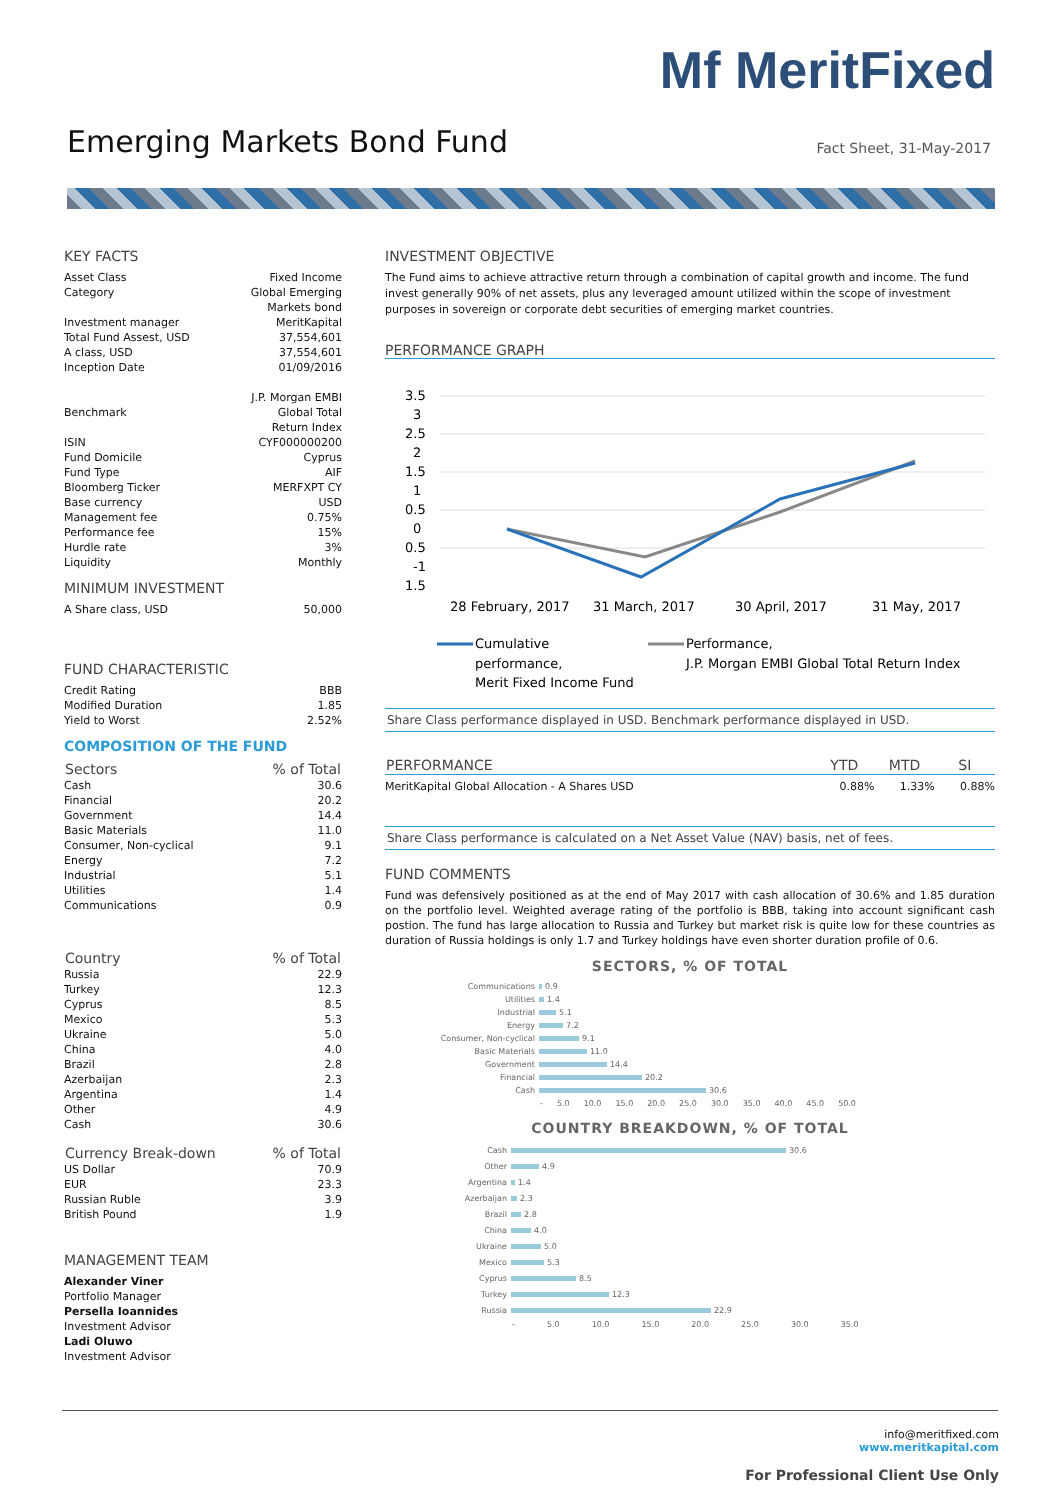Mf MeritFixed
Emerging Markets Bond Fund Fact Sheet, 31-May-2017
KEY FACTS
| Asset Class Category | Fixed Income Global Emerging Markets bond |
| Investment manager | MeritKapital |
| Total Fund Assest, USD | 37,554,601 |
| A class, USD | 37,554,601 |
| Inception Date | 01/09/2016 |
| Benchmark | J.P. Morgan EMBI Global Total Return Index |
| ISIN | CYF000000200 |
| Fund Domicile | Cyprus |
| Fund Type | AIF |
| Bloomberg Ticker | MERFXPT CY |
| Base currency | USD |
| Management fee | 0.75% |
| Performance fee | 15% |
| Hurdle rate | 3% |
| Liquidity | Monthly |
MINIMUM INVESTMENT
| A Share class, USD | 50,000 |
FUND CHARACTERISTIC
| Credit Rating | BBB |
| Modified Duration | 1.85 |
| Yield to Worst | 2.52% |
COMPOSITION OF THE FUND
| Sectors | % of Total |
| --- | --- |
| Cash | 30.6 |
| Financial | 20.2 |
| Government | 14.4 |
| Basic Materials | 11.0 |
| Consumer, Non-cyclical | 9.1 |
| Energy | 7.2 |
| Industrial | 5.1 |
| Utilities | 1.4 |
| Communications | 0.9 |
| Country | % of Total |
| --- | --- |
| Russia | 22.9 |
| Turkey | 12.3 |
| Cyprus | 8.5 |
| Mexico | 5.3 |
| Ukraine | 5.0 |
| China | 4.0 |
| Brazil | 2.8 |
| Azerbaijan | 2.3 |
| Argentina | 1.4 |
| Other | 4.9 |
| Cash | 30.6 |
| Currency Break-down | % of Total |
| --- | --- |
| US Dollar | 70.9 |
| EUR | 23.3 |
| Russian Ruble | 3.9 |
| British Pound | 1.9 |
MANAGEMENT TEAM
Alexander Viner
Portfolio Manager
Persella Ioannides
Investment Advisor
Ladi Oluwo
Investment Advisor
INVESTMENT OBJECTIVE
The Fund aims to achieve attractive return through a combination of capital growth and income. The fund invest generally 90% of net assets, plus any leveraged amount utilized within the scope of investment purposes in sovereign or corporate debt securities of emerging market countries.
PERFORMANCE GRAPH
3.5
3
2.5
2
1.5
1
0.5
0
0.5
-1
1.5
28 February, 2017
31 March, 2017
30 April, 2017
31 May, 2017
Cumulative
performance,
Merit Fixed Income Fund
Performance,
J.P. Morgan EMBI Global Total Return Index
Share Class performance displayed in USD. Benchmark performance displayed in USD.
| PERFORMANCE | YTD | MTD | SI |
| --- | --- | --- | --- |
| MeritKapital Global Allocation - A Shares USD | 0.88% | 1.33% | 0.88% |
Share Class performance is calculated on a Net Asset Value (NAV) basis, net of fees.
FUND COMMENTS
Fund was defensively positioned as at the end of May 2017 with cash allocation of 30.6% and 1.85 duration on the portfolio level. Weighted average rating of the portfolio is BBB, taking into account significant cash postion. The fund has large allocation to Russia and Turkey but market risk is quite low for these countries as duration of Russia holdings is only 1.7 and Turkey holdings have even shorter duration profile of 0.6.
SECTORS, % OF TOTAL
Communications 0.9
Utilities 1.4
Industrial 5.1
Energy 7.2
Consumer, Non-cyclical 9.1
Basic Materials 11.0
Government 14.4
Financial 20.2
Cash 30.6
- 5.0 10.0 15.0 20.0 25.0 30.0 35.0 40.0 45.0 50.0
COUNTRY BREAKDOWN, % OF TOTAL
Cash 30.6
Other 4.9
Argentina 1.4
Azerbaijan 2.3
Brazil 2.8
China 4.0
Ukraine 5.0
Mexico 5.3
Cyprus 8.5
Turkey 12.3
Russia 22.9
- 5.0 10.0 15.0 20.0 25.0 30.0 35.0
info@meritfixed.com
www.meritkapital.com
For Professional Client Use Only